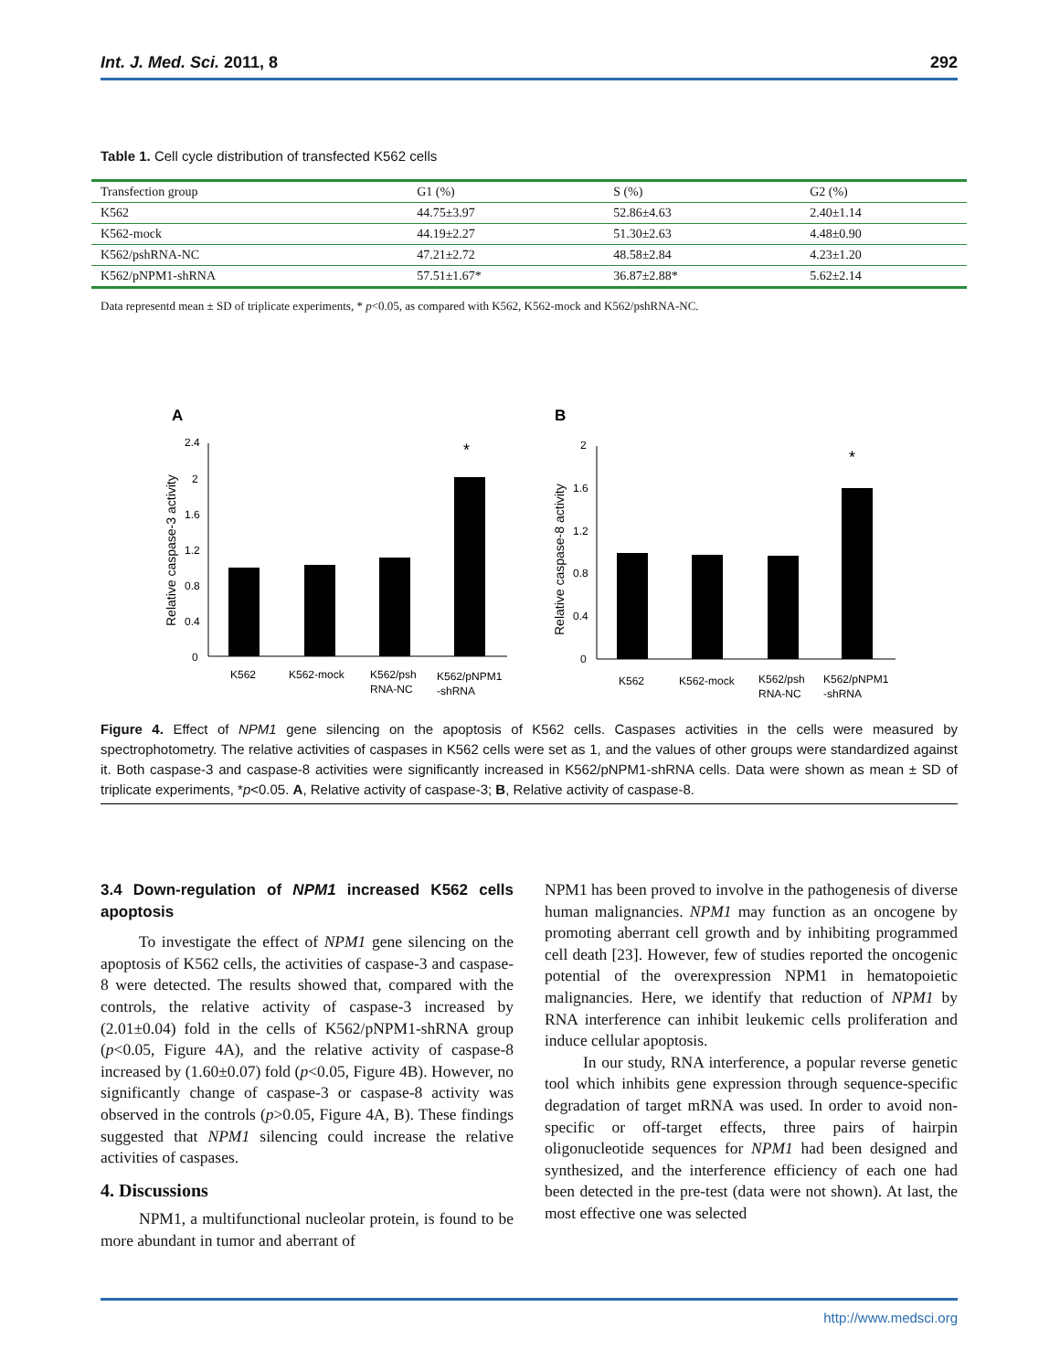Int. J. Med. Sci. 2011, 8 292
Table 1. Cell cycle distribution of transfected K562 cells
| Transfection group | G1 (%) | S (%) | G2 (%) |
| K562 | 44.75±3.97 | 52.86±4.63 | 2.40±1.14 |
| K562-mock | 44.19±2.27 | 51.30±2.63 | 4.48±0.90 |
| K562/pshRNA-NC | 47.21±2.72 | 48.58±2.84 | 4.23±1.20 |
| K562/pNPM1-shRNA | 57.51±1.67* | 36.87±2.88* | 5.62±2.14 |
Data representd mean ± SD of triplicate experiments, * p<0.05, as compared with K562, K562-mock and K562/pshRNA-NC.
A
B
2.4
2
1.6
1.2
0.8
0.4
0
*
K562
K562-mock
K562/psh
RNA-NC
K562/pNPM1
-shRNA
Relative caspase-3 activity
2
1.6
1.2
0.8
0.4
0
*
K562
K562-mock
K562/psh
RNA-NC
K562/pNPM1
-shRNA
Relative caspase-8 activity
Figure 4. Effect of NPM1 gene silencing on the apoptosis of K562 cells. Caspases activities in the cells were measured by spectrophotometry. The relative activities of caspases in K562 cells were set as 1, and the values of other groups were standardized against it. Both caspase-3 and caspase-8 activities were significantly increased in K562/pNPM1-shRNA cells. Data were shown as mean ± SD of triplicate experiments, *p<0.05. A, Relative activity of caspase-3; B, Relative activity of caspase-8.
3.4 Down-regulation of NPM1 increased K562 cells apoptosis
To investigate the effect of NPM1 gene silencing on the apoptosis of K562 cells, the activities of caspase-3 and caspase-8 were detected. The results showed that, compared with the controls, the relative activity of caspase-3 increased by (2.01±0.04) fold in the cells of K562/pNPM1-shRNA group (p<0.05, Figure 4A), and the relative activity of caspase-8 increased by (1.60±0.07) fold (p<0.05, Figure 4B). However, no significantly change of caspase-3 or caspase-8 activity was observed in the controls (p>0.05, Figure 4A, B). These findings suggested that NPM1 silencing could increase the relative activities of caspases.
4. Discussions
NPM1, a multifunctional nucleolar protein, is found to be more abundant in tumor and aberrant of
NPM1 has been proved to involve in the pathogenesis of diverse human malignancies. NPM1 may function as an oncogene by promoting aberrant cell growth and by inhibiting programmed cell death [23]. However, few of studies reported the oncogenic potential of the overexpression NPM1 in hematopoietic malignancies. Here, we identify that reduction of NPM1 by RNA interference can inhibit leukemic cells proliferation and induce cellular apoptosis.
In our study, RNA interference, a popular reverse genetic tool which inhibits gene expression through sequence-specific degradation of target mRNA was used. In order to avoid non-specific or off-target effects, three pairs of hairpin oligonucleotide sequences for NPM1 had been designed and synthesized, and the interference efficiency of each one had been detected in the pre-test (data were not shown). At last, the most effective one was selected
http://www.medsci.org